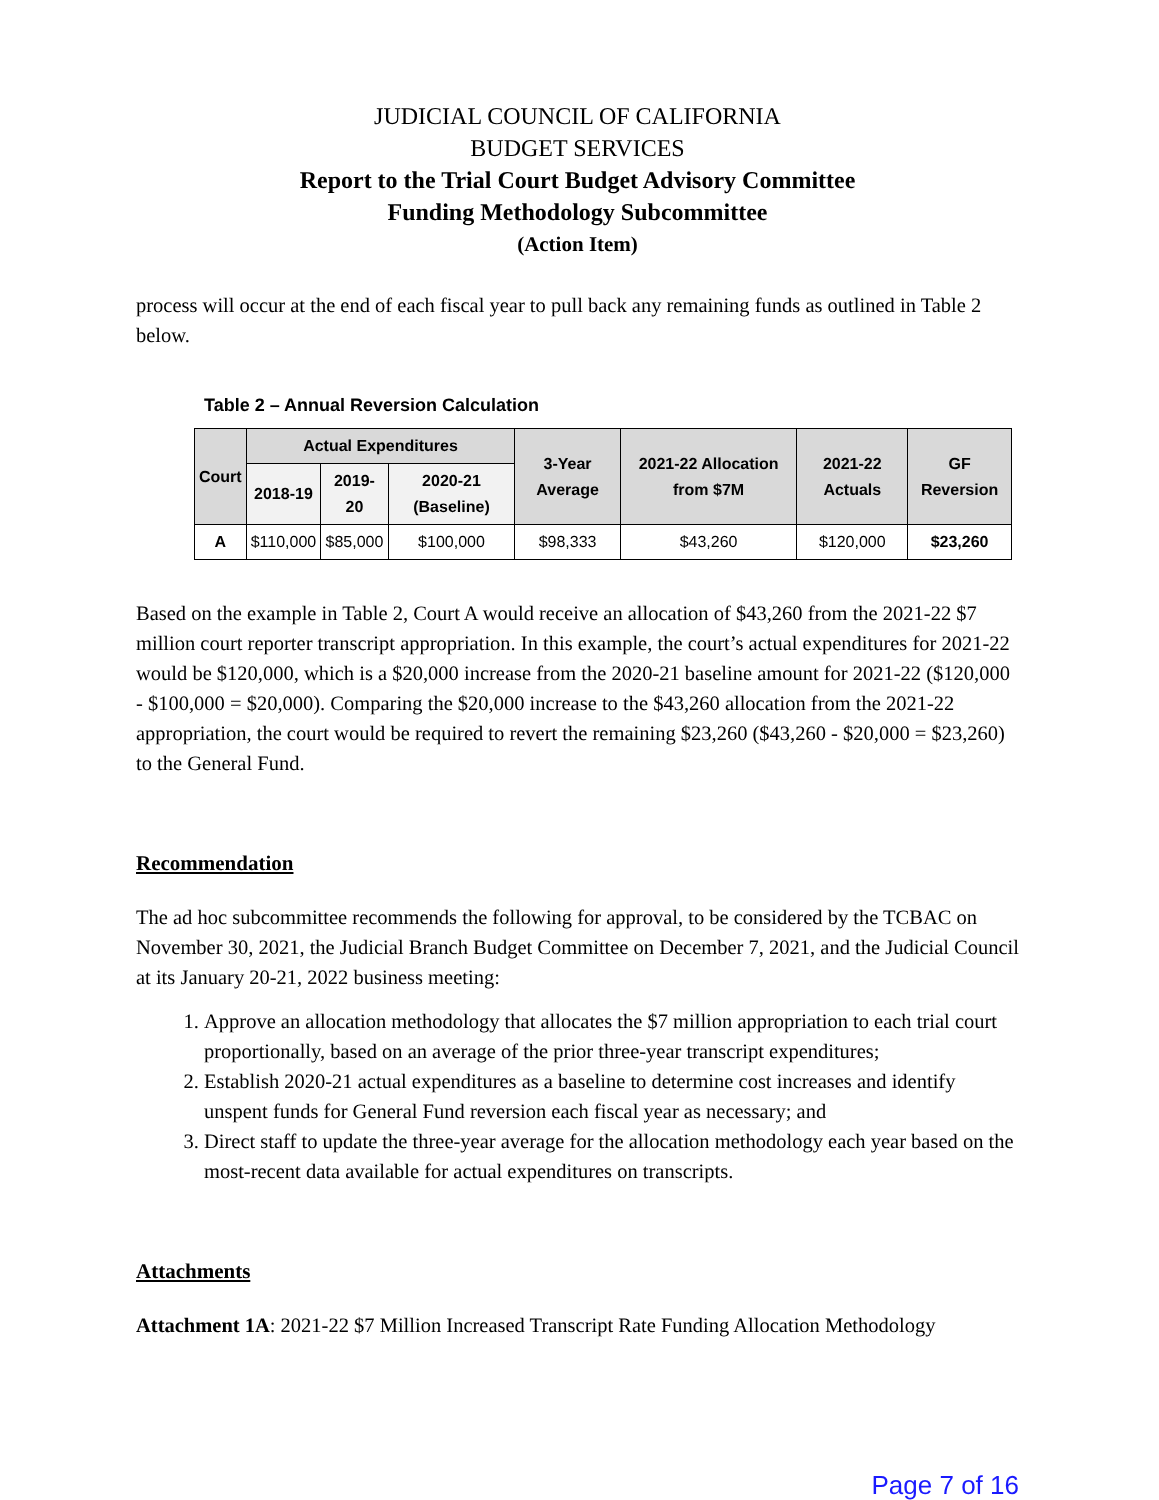JUDICIAL COUNCIL OF CALIFORNIA
BUDGET SERVICES
Report to the Trial Court Budget Advisory Committee
Funding Methodology Subcommittee
(Action Item)
process will occur at the end of each fiscal year to pull back any remaining funds as outlined in Table 2 below.
Table 2 – Annual Reversion Calculation
| Court | Actual Expenditures | | | 3-Year Average | 2021-22 Allocation from $7M | 2021-22 Actuals | GF Reversion |
| --- | --- | --- | --- | --- | --- | --- | --- |
| | 2018-19 | 2019-20 | 2020-21 (Baseline) | | | | |
| A | $110,000 | $85,000 | $100,000 | $98,333 | $43,260 | $120,000 | $23,260 |
Based on the example in Table 2, Court A would receive an allocation of $43,260 from the 2021-22 $7 million court reporter transcript appropriation. In this example, the court’s actual expenditures for 2021-22 would be $120,000, which is a $20,000 increase from the 2020-21 baseline amount for 2021-22 ($120,000 - $100,000 = $20,000). Comparing the $20,000 increase to the $43,260 allocation from the 2021-22 appropriation, the court would be required to revert the remaining $23,260 ($43,260 - $20,000 = $23,260) to the General Fund.
Recommendation
The ad hoc subcommittee recommends the following for approval, to be considered by the TCBAC on November 30, 2021, the Judicial Branch Budget Committee on December 7, 2021, and the Judicial Council at its January 20-21, 2022 business meeting:
1. Approve an allocation methodology that allocates the $7 million appropriation to each trial court proportionally, based on an average of the prior three-year transcript expenditures;
2. Establish 2020-21 actual expenditures as a baseline to determine cost increases and identify unspent funds for General Fund reversion each fiscal year as necessary; and
3. Direct staff to update the three-year average for the allocation methodology each year based on the most-recent data available for actual expenditures on transcripts.
Attachments
Attachment 1A: 2021-22 $7 Million Increased Transcript Rate Funding Allocation Methodology
Page 7 of 16